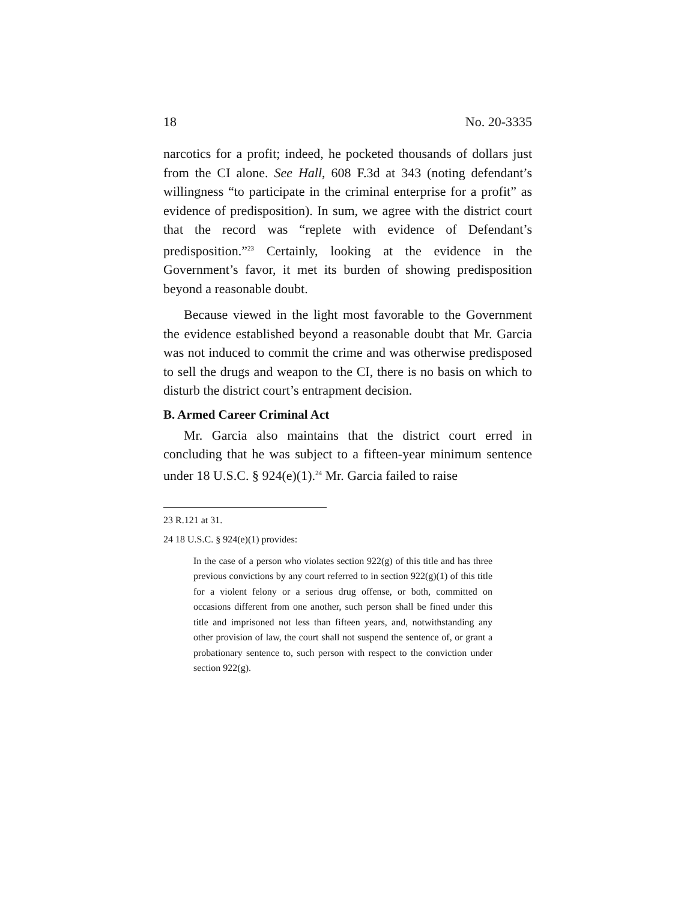18 No. 20-3335
narcotics for a profit; indeed, he pocketed thousands of dollars just from the CI alone. See Hall, 608 F.3d at 343 (noting defendant’s willingness “to participate in the criminal enterprise for a profit” as evidence of predisposition). In sum, we agree with the district court that the record was “replete with evidence of Defendant’s predisposition.”<sup>23</sup> Certainly, looking at the evidence in the Government’s favor, it met its burden of showing predisposition beyond a reasonable doubt.
Because viewed in the light most favorable to the Government the evidence established beyond a reasonable doubt that Mr. Garcia was not induced to commit the crime and was otherwise predisposed to sell the drugs and weapon to the CI, there is no basis on which to disturb the district court’s entrapment decision.
B. Armed Career Criminal Act
Mr. Garcia also maintains that the district court erred in concluding that he was subject to a fifteen-year minimum sentence under 18 U.S.C. § 924(e)(1).<sup>24</sup> Mr. Garcia failed to raise
<sup>23</sup> R.121 at 31.
<sup>24</sup> 18 U.S.C. § 924(e)(1) provides:
In the case of a person who violates section 922(g) of this title and has three previous convictions by any court referred to in section 922(g)(1) of this title for a violent felony or a serious drug offense, or both, committed on occasions different from one another, such person shall be fined under this title and imprisoned not less than fifteen years, and, notwithstanding any other provision of law, the court shall not suspend the sentence of, or grant a probationary sentence to, such person with respect to the conviction under section 922(g).